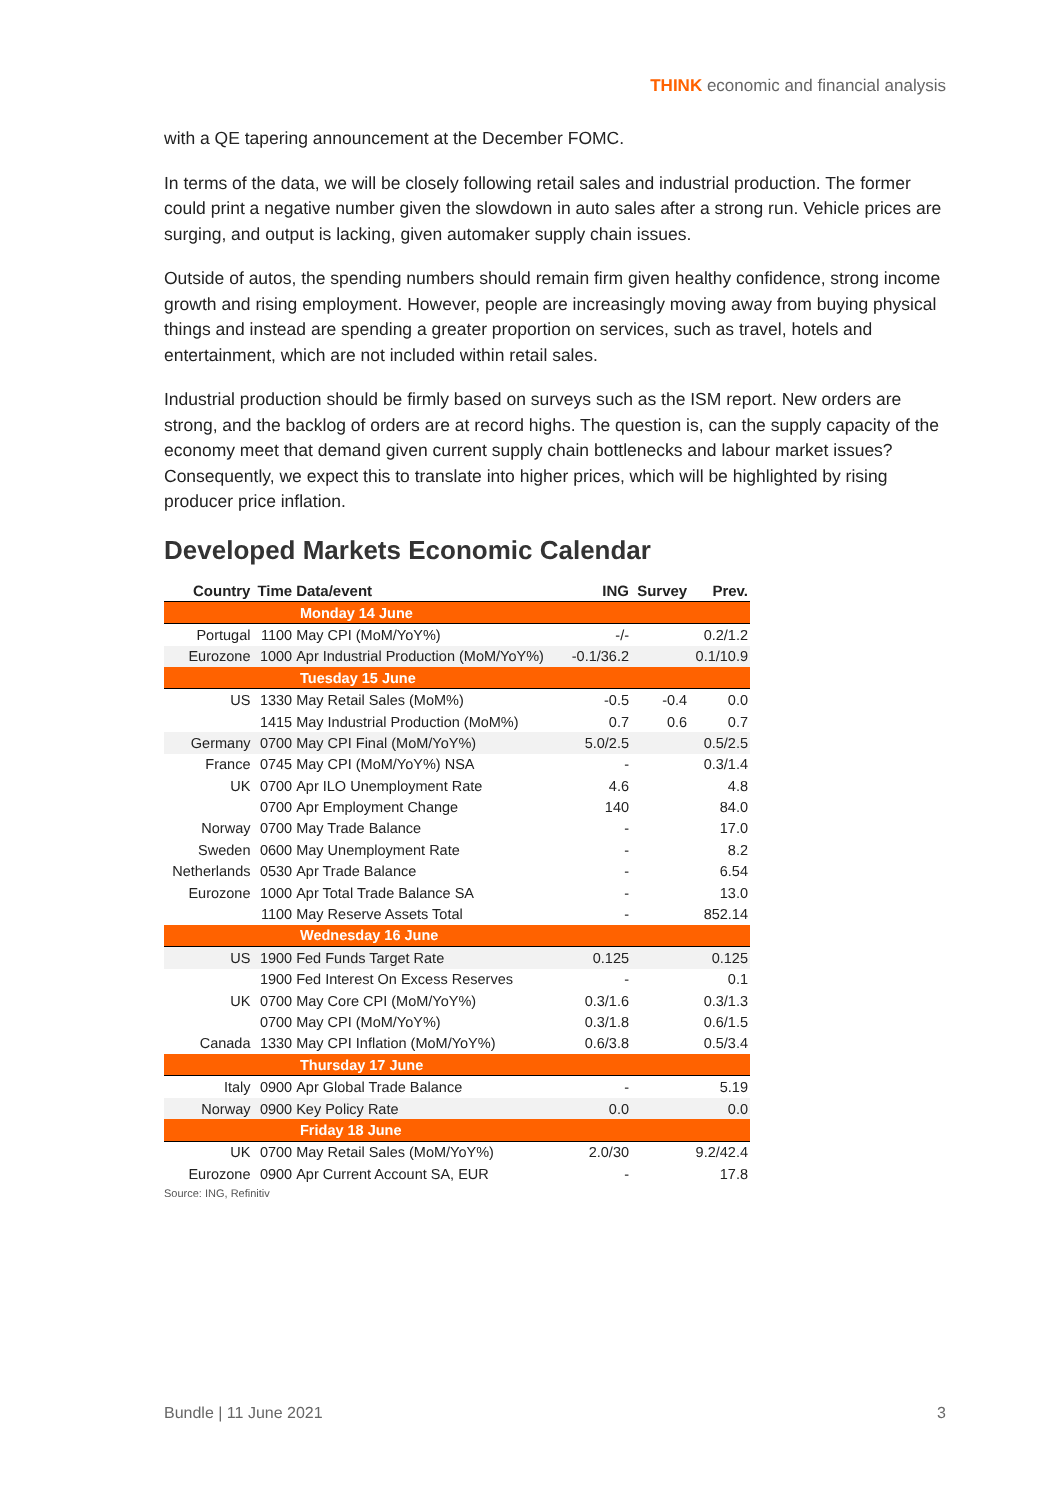THINK economic and financial analysis
with a QE tapering announcement at the December FOMC.
In terms of the data, we will be closely following retail sales and industrial production. The former could print a negative number given the slowdown in auto sales after a strong run. Vehicle prices are surging, and output is lacking, given automaker supply chain issues.
Outside of autos, the spending numbers should remain firm given healthy confidence, strong income growth and rising employment. However, people are increasingly moving away from buying physical things and instead are spending a greater proportion on services, such as travel, hotels and entertainment, which are not included within retail sales.
Industrial production should be firmly based on surveys such as the ISM report. New orders are strong, and the backlog of orders are at record highs. The question is, can the supply capacity of the economy meet that demand given current supply chain bottlenecks and labour market issues? Consequently, we expect this to translate into higher prices, which will be highlighted by rising producer price inflation.
Developed Markets Economic Calendar
| Country | Time | Data/event | ING | Survey | Prev. |
| --- | --- | --- | --- | --- | --- |
| Monday 14 June | | | | | |
| Portugal | 1100 | May CPI (MoM/YoY%) | -/- | | 0.2/1.2 |
| Eurozone | 1000 | Apr Industrial Production (MoM/YoY%) | -0.1/36.2 | | 0.1/10.9 |
| Tuesday 15 June | | | | | |
| US | 1330 | May Retail Sales (MoM%) | -0.5 | -0.4 | 0.0 |
| | 1415 | May Industrial Production (MoM%) | 0.7 | 0.6 | 0.7 |
| Germany | 0700 | May CPI Final (MoM/YoY%) | 5.0/2.5 | | 0.5/2.5 |
| France | 0745 | May CPI (MoM/YoY%) NSA | - | | 0.3/1.4 |
| UK | 0700 | Apr ILO Unemployment Rate | 4.6 | | 4.8 |
| | 0700 | Apr Employment Change | 140 | | 84.0 |
| Norway | 0700 | May Trade Balance | - | | 17.0 |
| Sweden | 0600 | May Unemployment Rate | - | | 8.2 |
| Netherlands | 0530 | Apr Trade Balance | - | | 6.54 |
| Eurozone | 1000 | Apr Total Trade Balance SA | - | | 13.0 |
| | 1100 | May Reserve Assets Total | - | | 852.14 |
| Wednesday 16 June | | | | | |
| US | 1900 | Fed Funds Target Rate | 0.125 | | 0.125 |
| | 1900 | Fed Interest On Excess Reserves | - | | 0.1 |
| UK | 0700 | May Core CPI (MoM/YoY%) | 0.3/1.6 | | 0.3/1.3 |
| | 0700 | May CPI (MoM/YoY%) | 0.3/1.8 | | 0.6/1.5 |
| Canada | 1330 | May CPI Inflation (MoM/YoY%) | 0.6/3.8 | | 0.5/3.4 |
| Thursday 17 June | | | | | |
| Italy | 0900 | Apr Global Trade Balance | - | | 5.19 |
| Norway | 0900 | Key Policy Rate | 0.0 | | 0.0 |
| Friday 18 June | | | | | |
| UK | 0700 | May Retail Sales (MoM/YoY%) | 2.0/30 | | 9.2/42.4 |
| Eurozone | 0900 | Apr Current Account SA, EUR | - | | 17.8 |
Source: ING, Refinitiv
Bundle | 11 June 2021 3